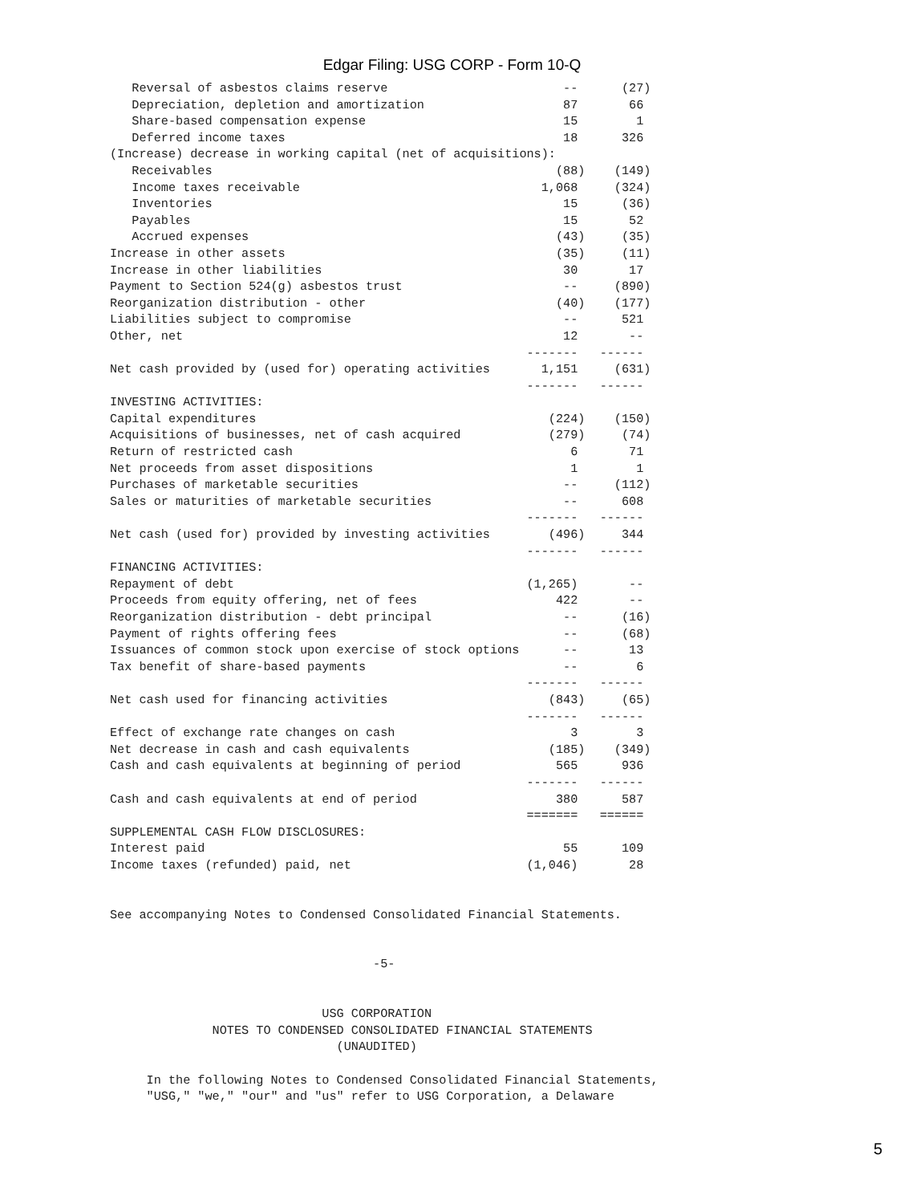Edgar Filing: USG CORP - Form 10-Q
   Reversal of asbestos claims reserve                        --      (27)
   Depreciation, depletion and amortization                   87       66
   Share-based compensation expense                           15        1
   Deferred income taxes                                      18      326
(Increase) decrease in working capital (net of acquisitions):
   Receivables                                               (88)    (149)
   Income taxes receivable                                 1,068     (324)
   Inventories                                                15      (36)
   Payables                                                   15       52
   Accrued expenses                                          (43)     (35)
Increase in other assets                                     (35)     (11)
Increase in other liabilities                                 30       17
Payment to Section 524(g) asbestos trust                      --     (890)
Reorganization distribution - other                          (40)    (177)
Liabilities subject to compromise                             --      521
Other, net                                                    12       --
                                                         -------   ------
Net cash provided by (used for) operating activities       1,151     (631)
                                                         -------   ------
INVESTING ACTIVITIES:
Capital expenditures                                        (224)    (150)
Acquisitions of businesses, net of cash acquired            (279)     (74)
Return of restricted cash                                      6       71
Net proceeds from asset dispositions                           1        1
Purchases of marketable securities                            --     (112)
Sales or maturities of marketable securities                  --      608
                                                         -------   ------
Net cash (used for) provided by investing activities        (496)     344
                                                         -------   ------
FINANCING ACTIVITIES:
Repayment of debt                                        (1,265)       --
Proceeds from equity offering, net of fees                   422       --
Reorganization distribution - debt principal                  --      (16)
Payment of rights offering fees                               --      (68)
Issuances of common stock upon exercise of stock options      --       13
Tax benefit of share-based payments                           --        6
                                                         -------   ------
Net cash used for financing activities                      (843)     (65)
                                                         -------   ------
Effect of exchange rate changes on cash                        3        3
Net decrease in cash and cash equivalents                   (185)    (349)
Cash and cash equivalents at beginning of period             565      936
                                                         -------   ------
Cash and cash equivalents at end of period                   380      587
                                                         =======   ======
SUPPLEMENTAL CASH FLOW DISCLOSURES:
Interest paid                                                 55      109
Income taxes (refunded) paid, net                        (1,046)       28


See accompanying Notes to Condensed Consolidated Financial Statements.


                                    -5-


                             USG CORPORATION
              NOTES TO CONDENSED CONSOLIDATED FINANCIAL STATEMENTS
                               (UNAUDITED)

     In the following Notes to Condensed Consolidated Financial Statements,
     "USG," "we," "our" and "us" refer to USG Corporation, a Delaware
5